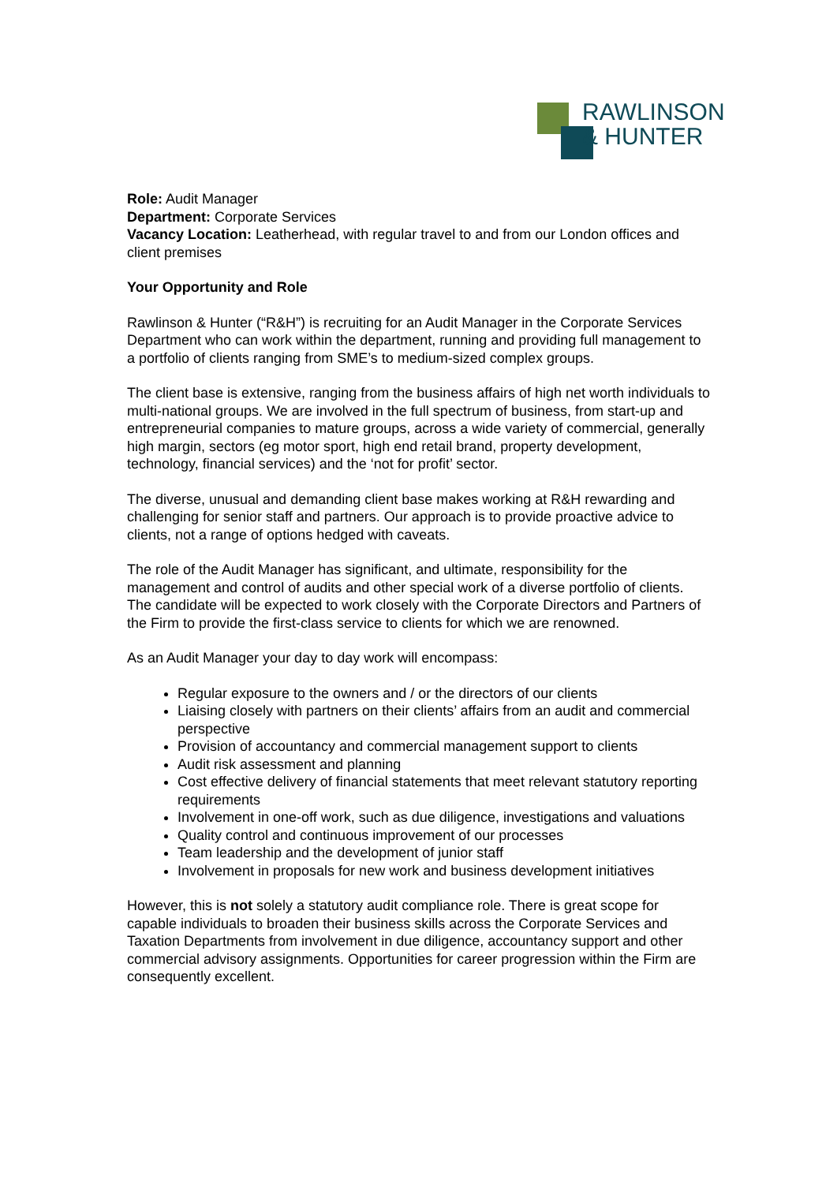RAWLINSON
& HUNTER
Role: Audit Manager
Department: Corporate Services
Vacancy Location: Leatherhead, with regular travel to and from our London offices and client premises
Your Opportunity and Role
Rawlinson & Hunter (“R&H”) is recruiting for an Audit Manager in the Corporate Services Department who can work within the department, running and providing full management to a portfolio of clients ranging from SME’s to medium-sized complex groups.
The client base is extensive, ranging from the business affairs of high net worth individuals to multi-national groups. We are involved in the full spectrum of business, from start-up and entrepreneurial companies to mature groups, across a wide variety of commercial, generally high margin, sectors (eg motor sport, high end retail brand, property development, technology, financial services) and the ‘not for profit’ sector.
The diverse, unusual and demanding client base makes working at R&H rewarding and challenging for senior staff and partners. Our approach is to provide proactive advice to clients, not a range of options hedged with caveats.
The role of the Audit Manager has significant, and ultimate, responsibility for the management and control of audits and other special work of a diverse portfolio of clients. The candidate will be expected to work closely with the Corporate Directors and Partners of the Firm to provide the first-class service to clients for which we are renowned.
As an Audit Manager your day to day work will encompass:
Regular exposure to the owners and / or the directors of our clients
Liaising closely with partners on their clients’ affairs from an audit and commercial perspective
Provision of accountancy and commercial management support to clients
Audit risk assessment and planning
Cost effective delivery of financial statements that meet relevant statutory reporting requirements
Involvement in one-off work, such as due diligence, investigations and valuations
Quality control and continuous improvement of our processes
Team leadership and the development of junior staff
Involvement in proposals for new work and business development initiatives
However, this is not solely a statutory audit compliance role. There is great scope for capable individuals to broaden their business skills across the Corporate Services and Taxation Departments from involvement in due diligence, accountancy support and other commercial advisory assignments. Opportunities for career progression within the Firm are consequently excellent.